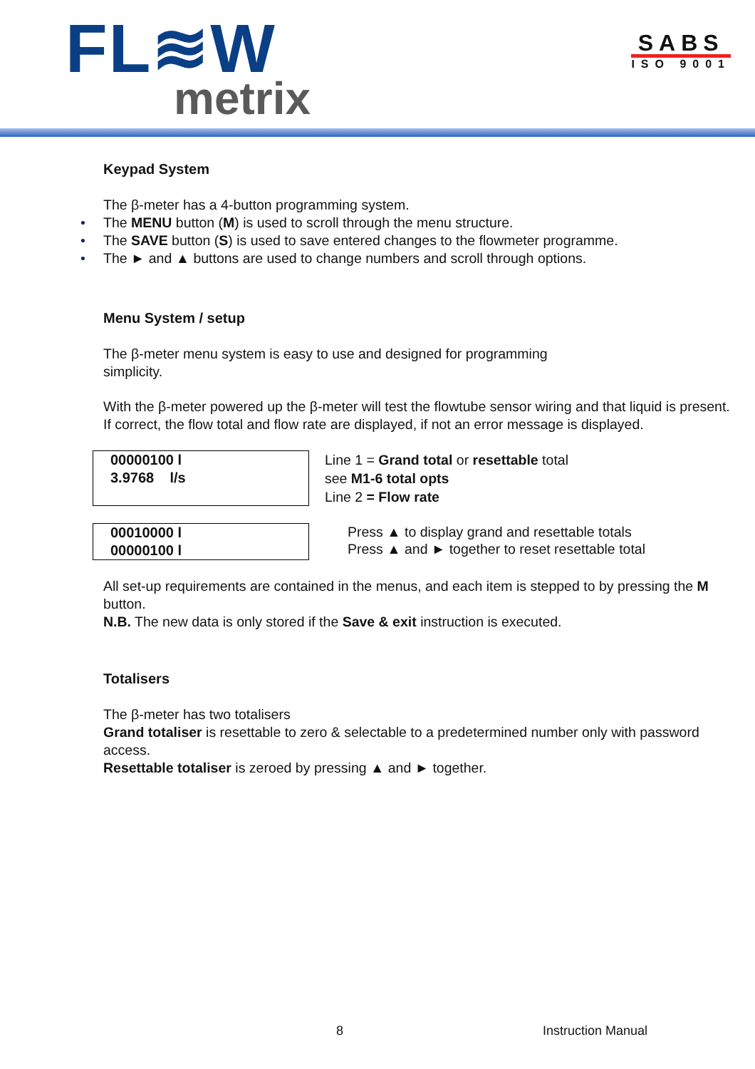FL≋W
metrix
SABS
ISO 9001
Keypad System
The β-meter has a 4-button programming system.
• The MENU button (M) is used to scroll through the menu structure.
• The SAVE button (S) is used to save entered changes to the flowmeter programme.
• The ► and ▲ buttons are used to change numbers and scroll through options.
Menu System / setup
The β-meter menu system is easy to use and designed for programming
simplicity.
With the β-meter powered up the β-meter will test the flowtube sensor wiring and that liquid is present. If correct, the flow total and flow rate are displayed, if not an error message is displayed.
00000100 l
3.9768 l/s
Line 1 = Grand total or resettable total
see M1-6 total opts
Line 2 = Flow rate
00010000 l
00000100 l
Press ▲ to display grand and resettable totals
Press ▲ and ► together to reset resettable total
All set-up requirements are contained in the menus, and each item is stepped to by pressing the M button.
N.B. The new data is only stored if the Save & exit instruction is executed.
Totalisers
The β-meter has two totalisers
Grand totaliser is resettable to zero & selectable to a predetermined number only with password access.
Resettable totaliser is zeroed by pressing ▲ and ► together.
8 Instruction Manual